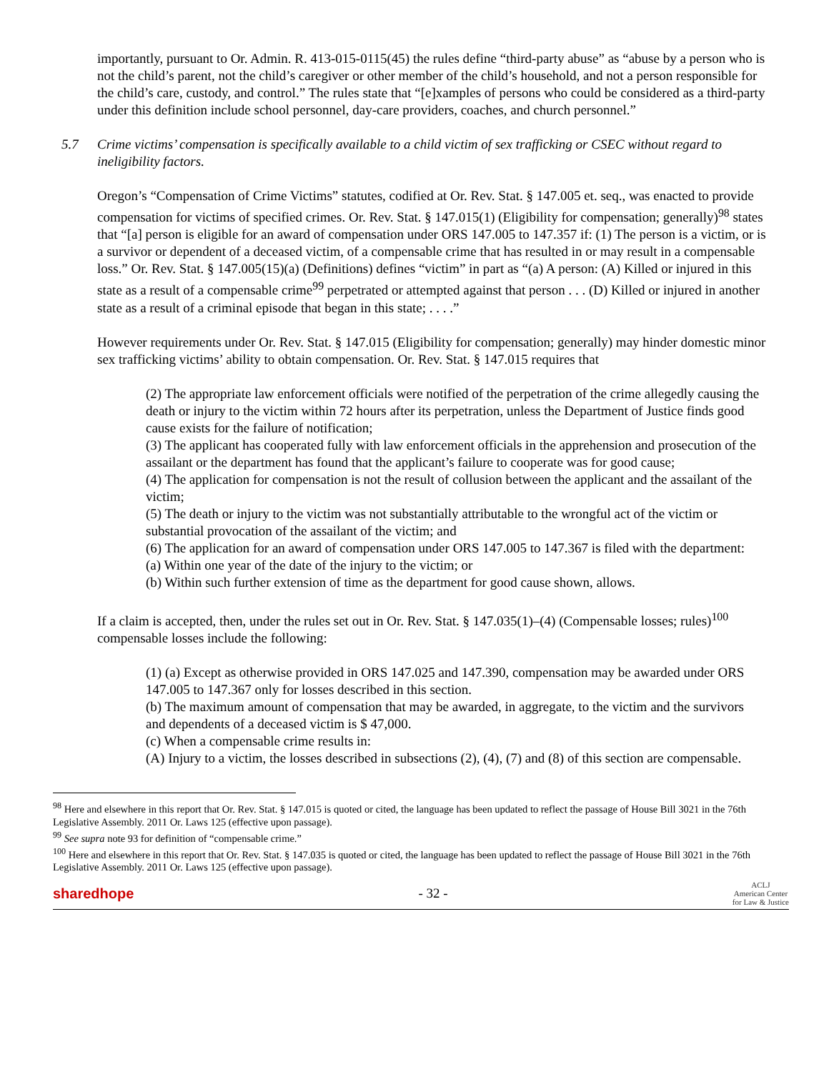importantly, pursuant to Or. Admin. R. 413-015-0115(45) the rules define “third-party abuse” as “abuse by a person who is not the child’s parent, not the child’s caregiver or other member of the child’s household, and not a person responsible for the child’s care, custody, and control.” The rules state that “[e]xamples of persons who could be considered as a third-party under this definition include school personnel, day-care providers, coaches, and church personnel.”
5.7 Crime victims’ compensation is specifically available to a child victim of sex trafficking or CSEC without regard to ineligibility factors.
Oregon’s “Compensation of Crime Victims” statutes, codified at Or. Rev. Stat. § 147.005 et. seq., was enacted to provide compensation for victims of specified crimes. Or. Rev. Stat. § 147.015(1) (Eligibility for compensation; generally)<sup>98</sup> states that “[a] person is eligible for an award of compensation under ORS 147.005 to 147.357 if: (1) The person is a victim, or is a survivor or dependent of a deceased victim, of a compensable crime that has resulted in or may result in a compensable loss.” Or. Rev. Stat. § 147.005(15)(a) (Definitions) defines “victim” in part as “(a) A person: (A) Killed or injured in this state as a result of a compensable crime<sup>99</sup> perpetrated or attempted against that person . . . (D) Killed or injured in another state as a result of a criminal episode that began in this state; . . . .”
However requirements under Or. Rev. Stat. § 147.015 (Eligibility for compensation; generally) may hinder domestic minor sex trafficking victims’ ability to obtain compensation. Or. Rev. Stat. § 147.015 requires that
(2) The appropriate law enforcement officials were notified of the perpetration of the crime allegedly causing the death or injury to the victim within 72 hours after its perpetration, unless the Department of Justice finds good cause exists for the failure of notification;
(3) The applicant has cooperated fully with law enforcement officials in the apprehension and prosecution of the assailant or the department has found that the applicant’s failure to cooperate was for good cause;
(4) The application for compensation is not the result of collusion between the applicant and the assailant of the victim;
(5) The death or injury to the victim was not substantially attributable to the wrongful act of the victim or substantial provocation of the assailant of the victim; and
(6) The application for an award of compensation under ORS 147.005 to 147.367 is filed with the department:
(a) Within one year of the date of the injury to the victim; or
(b) Within such further extension of time as the department for good cause shown, allows.
If a claim is accepted, then, under the rules set out in Or. Rev. Stat. § 147.035(1)–(4) (Compensable losses; rules)<sup>100</sup> compensable losses include the following:
(1) (a) Except as otherwise provided in ORS 147.025 and 147.390, compensation may be awarded under ORS 147.005 to 147.367 only for losses described in this section.
(b) The maximum amount of compensation that may be awarded, in aggregate, to the victim and the survivors and dependents of a deceased victim is $ 47,000.
(c) When a compensable crime results in:
(A) Injury to a victim, the losses described in subsections (2), (4), (7) and (8) of this section are compensable.
<sup>98</sup> Here and elsewhere in this report that Or. Rev. Stat. § 147.015 is quoted or cited, the language has been updated to reflect the passage of House Bill 3021 in the 76th Legislative Assembly. 2011 Or. Laws 125 (effective upon passage).
<sup>99</sup> See supra note 93 for definition of “compensable crime.”
<sup>100</sup> Here and elsewhere in this report that Or. Rev. Stat. § 147.035 is quoted or cited, the language has been updated to reflect the passage of House Bill 3021 in the 76th Legislative Assembly. 2011 Or. Laws 125 (effective upon passage).
sharedhope - 32 -
ACLJ
American Center
for Law & Justice